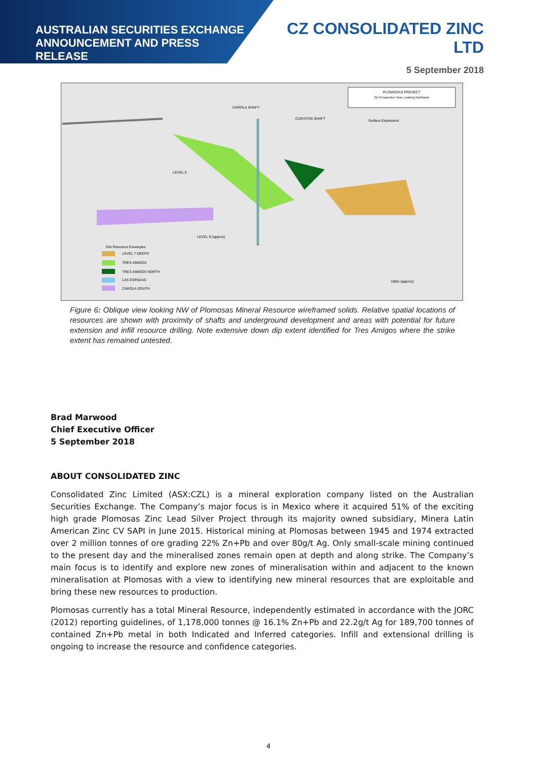AUSTRALIAN SECURITIES EXCHANGE
ANNOUNCEMENT AND PRESS RELEASE
CZ CONSOLIDATED ZINC LTD
5 September 2018
PLOMOSAS PROJECT
3D Perspective View, Looking Northwest
CAROLA SHAFT
CUEVITAS SHAFT
Surface Expression
LEVEL 5
LEVEL 9 (approx)
Ore Resource Envelopes
LEVEL 7 DEEPS
TRES AMIGOS
TRES AMIGOS NORTH
LAS ESPADAS
CAROLA SOUTH
100m (approx)
Figure 6: Oblique view looking NW of Plomosas Mineral Resource wireframed solids. Relative spatial locations of resources are shown with proximity of shafts and underground development and areas with potential for future extension and infill resource drilling. Note extensive down dip extent identified for Tres Amigos where the strike extent has remained untested.
Brad Marwood
Chief Executive Officer
5 September 2018
ABOUT CONSOLIDATED ZINC
Consolidated Zinc Limited (ASX:CZL) is a mineral exploration company listed on the Australian Securities Exchange. The Company’s major focus is in Mexico where it acquired 51% of the exciting high grade Plomosas Zinc Lead Silver Project through its majority owned subsidiary, Minera Latin American Zinc CV SAPI in June 2015. Historical mining at Plomosas between 1945 and 1974 extracted over 2 million tonnes of ore grading 22% Zn+Pb and over 80g/t Ag. Only small-scale mining continued to the present day and the mineralised zones remain open at depth and along strike. The Company’s main focus is to identify and explore new zones of mineralisation within and adjacent to the known mineralisation at Plomosas with a view to identifying new mineral resources that are exploitable and bring these new resources to production.
Plomosas currently has a total Mineral Resource, independently estimated in accordance with the JORC (2012) reporting guidelines, of 1,178,000 tonnes @ 16.1% Zn+Pb and 22.2g/t Ag for 189,700 tonnes of contained Zn+Pb metal in both Indicated and Inferred categories. Infill and extensional drilling is ongoing to increase the resource and confidence categories.
4